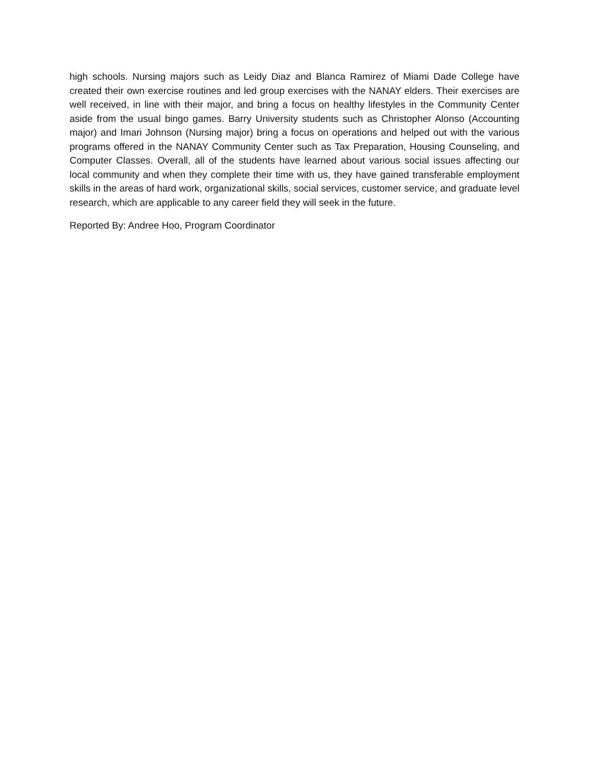high schools. Nursing majors such as Leidy Diaz and Blanca Ramirez of Miami Dade College have created their own exercise routines and led group exercises with the NANAY elders. Their exercises are well received, in line with their major, and bring a focus on healthy lifestyles in the Community Center aside from the usual bingo games. Barry University students such as Christopher Alonso (Accounting major) and Imari Johnson (Nursing major) bring a focus on operations and helped out with the various programs offered in the NANAY Community Center such as Tax Preparation, Housing Counseling, and Computer Classes. Overall, all of the students have learned about various social issues affecting our local community and when they complete their time with us, they have gained transferable employment skills in the areas of hard work, organizational skills, social services, customer service, and graduate level research, which are applicable to any career field they will seek in the future.
Reported By: Andree Hoo, Program Coordinator